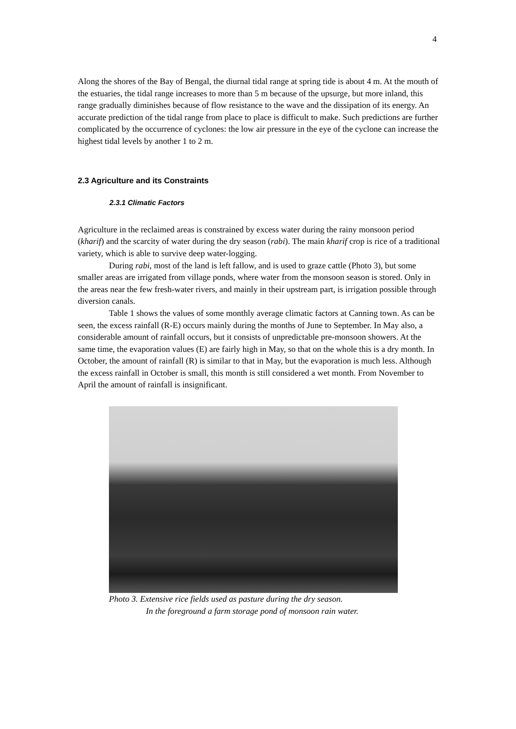4
Along the shores of the Bay of Bengal, the diurnal tidal range at spring tide is about 4 m. At the mouth of the estuaries, the tidal range increases to more than 5 m because of the upsurge, but more inland, this range gradually diminishes because of flow resistance to the wave and the dissipation of its energy. An accurate prediction of the tidal range from place to place is difficult to make. Such predictions are further complicated by the occurrence of cyclones: the low air pressure in the eye of the cyclone can increase the highest tidal levels by another 1 to 2 m.
2.3 Agriculture and its Constraints
2.3.1 Climatic Factors
Agriculture in the reclaimed areas is constrained by excess water during the rainy monsoon period (kharif) and the scarcity of water during the dry season (rabi). The main kharif crop is rice of a traditional variety, which is able to survive deep water-logging.
During rabi, most of the land is left fallow, and is used to graze cattle (Photo 3), but some smaller areas are irrigated from village ponds, where water from the monsoon season is stored. Only in the areas near the few fresh-water rivers, and mainly in their upstream part, is irrigation possible through diversion canals.
Table 1 shows the values of some monthly average climatic factors at Canning town. As can be seen, the excess rainfall (R-E) occurs mainly during the months of June to September. In May also, a considerable amount of rainfall occurs, but it consists of unpredictable pre-monsoon showers. At the same time, the evaporation values (E) are fairly high in May, so that on the whole this is a dry month. In October, the amount of rainfall (R) is similar to that in May, but the evaporation is much less. Although the excess rainfall in October is small, this month is still considered a wet month. From November to April the amount of rainfall is insignificant.
Photo 3. Extensive rice fields used as pasture during the dry season.
In the foreground a farm storage pond of monsoon rain water.